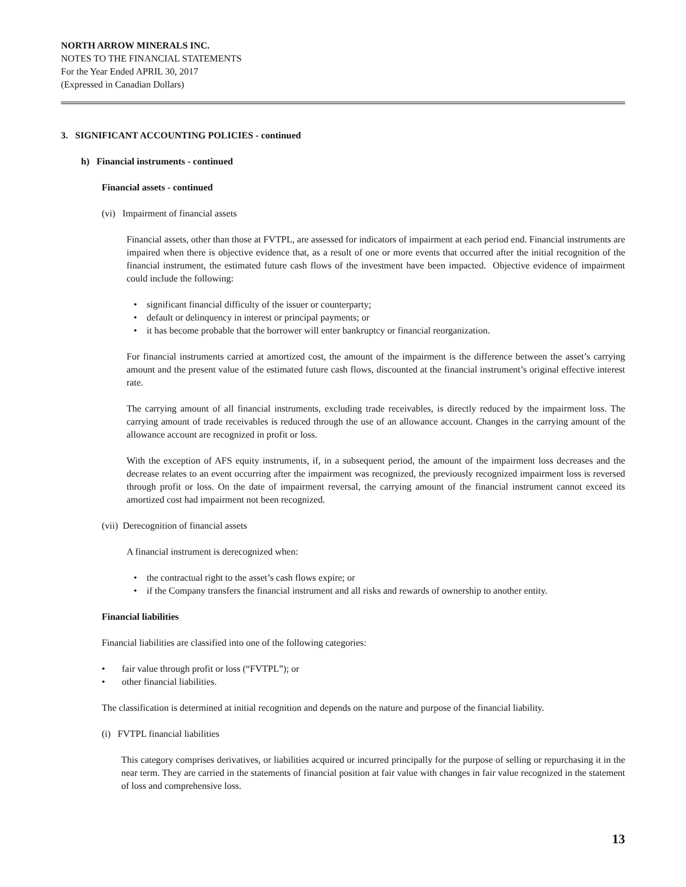NORTH ARROW MINERALS INC.
NOTES TO THE FINANCIAL STATEMENTS
For the Year Ended APRIL 30, 2017
(Expressed in Canadian Dollars)
3. SIGNIFICANT ACCOUNTING POLICIES - continued
h) Financial instruments - continued
Financial assets - continued
(vi) Impairment of financial assets
Financial assets, other than those at FVTPL, are assessed for indicators of impairment at each period end. Financial instruments are impaired when there is objective evidence that, as a result of one or more events that occurred after the initial recognition of the financial instrument, the estimated future cash flows of the investment have been impacted. Objective evidence of impairment could include the following:
• significant financial difficulty of the issuer or counterparty;
• default or delinquency in interest or principal payments; or
• it has become probable that the borrower will enter bankruptcy or financial reorganization.
For financial instruments carried at amortized cost, the amount of the impairment is the difference between the asset’s carrying amount and the present value of the estimated future cash flows, discounted at the financial instrument’s original effective interest rate.
The carrying amount of all financial instruments, excluding trade receivables, is directly reduced by the impairment loss. The carrying amount of trade receivables is reduced through the use of an allowance account. Changes in the carrying amount of the allowance account are recognized in profit or loss.
With the exception of AFS equity instruments, if, in a subsequent period, the amount of the impairment loss decreases and the decrease relates to an event occurring after the impairment was recognized, the previously recognized impairment loss is reversed through profit or loss. On the date of impairment reversal, the carrying amount of the financial instrument cannot exceed its amortized cost had impairment not been recognized.
(vii) Derecognition of financial assets
A financial instrument is derecognized when:
• the contractual right to the asset’s cash flows expire; or
• if the Company transfers the financial instrument and all risks and rewards of ownership to another entity.
Financial liabilities
Financial liabilities are classified into one of the following categories:
• fair value through profit or loss (“FVTPL”); or
• other financial liabilities.
The classification is determined at initial recognition and depends on the nature and purpose of the financial liability.
(i) FVTPL financial liabilities
This category comprises derivatives, or liabilities acquired or incurred principally for the purpose of selling or repurchasing it in the near term. They are carried in the statements of financial position at fair value with changes in fair value recognized in the statement of loss and comprehensive loss.
13